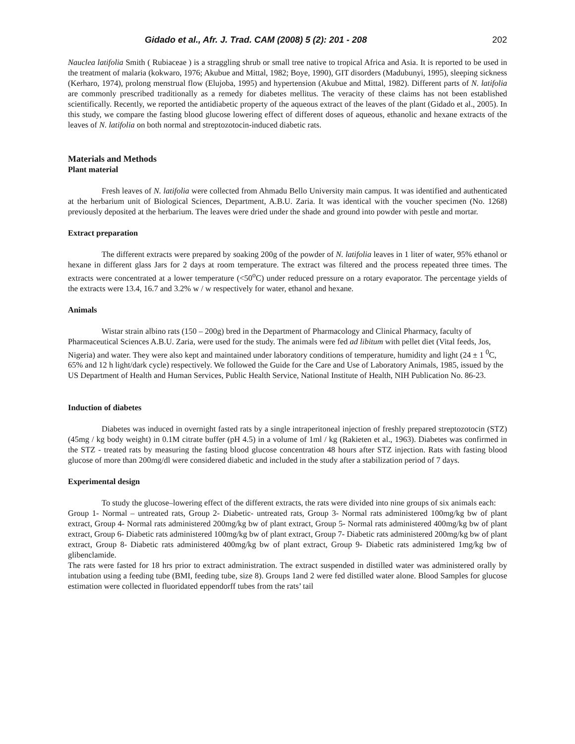Gidado et al., Afr. J. Trad. CAM (2008) 5 (2): 201 - 208 202
Nauclea latifolia Smith ( Rubiaceae ) is a straggling shrub or small tree native to tropical Africa and Asia. It is reported to be used in the treatment of malaria (kokwaro, 1976; Akubue and Mittal, 1982; Boye, 1990), GIT disorders (Madubunyi, 1995), sleeping sickness (Kerharo, 1974), prolong menstrual flow (Elujoba, 1995) and hypertension (Akubue and Mittal, 1982). Different parts of N. latifolia are commonly prescribed traditionally as a remedy for diabetes mellitus. The veracity of these claims has not been established scientifically. Recently, we reported the antidiabetic property of the aqueous extract of the leaves of the plant (Gidado et al., 2005). In this study, we compare the fasting blood glucose lowering effect of different doses of aqueous, ethanolic and hexane extracts of the leaves of N. latifolia on both normal and streptozotocin-induced diabetic rats.
Materials and Methods
Plant material
Fresh leaves of N. latifolia were collected from Ahmadu Bello University main campus. It was identified and authenticated at the herbarium unit of Biological Sciences, Department, A.B.U. Zaria. It was identical with the voucher specimen (No. 1268) previously deposited at the herbarium. The leaves were dried under the shade and ground into powder with pestle and mortar.
Extract preparation
The different extracts were prepared by soaking 200g of the powder of N. latifolia leaves in 1 liter of water, 95% ethanol or hexane in different glass Jars for 2 days at room temperature. The extract was filtered and the process repeated three times. The extracts were concentrated at a lower temperature (<50<sup>o</sup>C) under reduced pressure on a rotary evaporator. The percentage yields of the extracts were 13.4, 16.7 and 3.2% w / w respectively for water, ethanol and hexane.
Animals
Wistar strain albino rats (150 – 200g) bred in the Department of Pharmacology and Clinical Pharmacy, faculty of Pharmaceutical Sciences A.B.U. Zaria, were used for the study. The animals were fed ad libitum with pellet diet (Vital feeds, Jos, Nigeria) and water. They were also kept and maintained under laboratory conditions of temperature, humidity and light (24 ± 1 <sup>0</sup>C, 65% and 12 h light/dark cycle) respectively. We followed the Guide for the Care and Use of Laboratory Animals, 1985, issued by the US Department of Health and Human Services, Public Health Service, National Institute of Health, NIH Publication No. 86-23.
Induction of diabetes
Diabetes was induced in overnight fasted rats by a single intraperitoneal injection of freshly prepared streptozotocin (STZ) (45mg / kg body weight) in 0.1M citrate buffer (pH 4.5) in a volume of 1ml / kg (Rakieten et al., 1963). Diabetes was confirmed in the STZ - treated rats by measuring the fasting blood glucose concentration 48 hours after STZ injection. Rats with fasting blood glucose of more than 200mg/dl were considered diabetic and included in the study after a stabilization period of 7 days.
Experimental design
To study the glucose–lowering effect of the different extracts, the rats were divided into nine groups of six animals each:
Group 1- Normal – untreated rats, Group 2- Diabetic- untreated rats, Group 3- Normal rats administered 100mg/kg bw of plant extract, Group 4- Normal rats administered 200mg/kg bw of plant extract, Group 5- Normal rats administered 400mg/kg bw of plant extract, Group 6- Diabetic rats administered 100mg/kg bw of plant extract, Group 7- Diabetic rats administered 200mg/kg bw of plant extract, Group 8- Diabetic rats administered 400mg/kg bw of plant extract, Group 9- Diabetic rats administered 1mg/kg bw of glibenclamide.
The rats were fasted for 18 hrs prior to extract administration. The extract suspended in distilled water was administered orally by intubation using a feeding tube (BMI, feeding tube, size 8). Groups 1and 2 were fed distilled water alone. Blood Samples for glucose estimation were collected in fluoridated eppendorff tubes from the rats’ tail